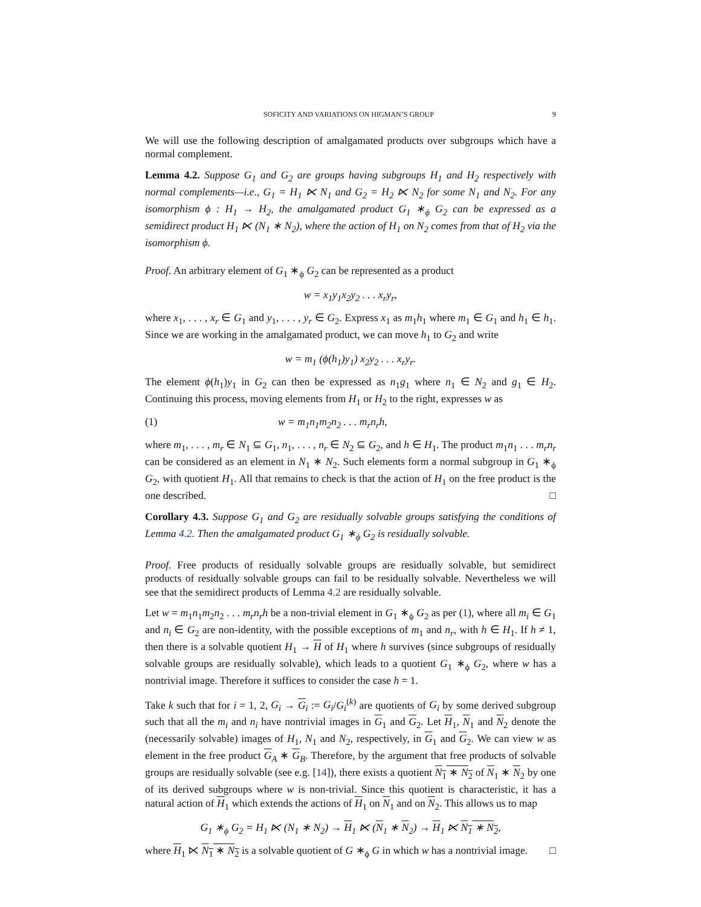SOFICITY AND VARIATIONS ON HIGMAN’S GROUP 9
We will use the following description of amalgamated products over subgroups which have a normal complement.
Lemma 4.2. Suppose G<sub>1</sub> and G<sub>2</sub> are groups having subgroups H<sub>1</sub> and H<sub>2</sub> respectively with normal complements—i.e., G<sub>1</sub> = H<sub>1</sub> ⋉ N<sub>1</sub> and G<sub>2</sub> = H<sub>2</sub> ⋉ N<sub>2</sub> for some N<sub>1</sub> and N<sub>2</sub>. For any isomorphism ϕ : H<sub>1</sub> → H<sub>2</sub>, the amalgamated product G<sub>1</sub> ∗<sub>ϕ</sub> G<sub>2</sub> can be expressed as a semidirect product H<sub>1</sub> ⋉ (N<sub>1</sub> ∗ N<sub>2</sub>), where the action of H<sub>1</sub> on N<sub>2</sub> comes from that of H<sub>2</sub> via the isomorphism ϕ.
Proof. An arbitrary element of G<sub>1</sub> ∗<sub>ϕ</sub> G<sub>2</sub> can be represented as a product
w = x<sub>1</sub>y<sub>1</sub>x<sub>2</sub>y<sub>2</sub> . . . x<sub>r</sub>y<sub>r</sub>,
where x<sub>1</sub>, . . . , x<sub>r</sub> ∈ G<sub>1</sub> and y<sub>1</sub>, . . . , y<sub>r</sub> ∈ G<sub>2</sub>. Express x<sub>1</sub> as m<sub>1</sub>h<sub>1</sub> where m<sub>1</sub> ∈ G<sub>1</sub> and h<sub>1</sub> ∈ h<sub>1</sub>. Since we are working in the amalgamated product, we can move h<sub>1</sub> to G<sub>2</sub> and write
w = m<sub>1</sub> (ϕ(h<sub>1</sub>)y<sub>1</sub>) x<sub>2</sub>y<sub>2</sub> . . . x<sub>r</sub>y<sub>r</sub>.
The element ϕ(h<sub>1</sub>)y<sub>1</sub> in G<sub>2</sub> can then be expressed as n<sub>1</sub>g<sub>1</sub> where n<sub>1</sub> ∈ N<sub>2</sub> and g<sub>1</sub> ∈ H<sub>2</sub>. Continuing this process, moving elements from H<sub>1</sub> or H<sub>2</sub> to the right, expresses w as
(1) w = m<sub>1</sub>n<sub>1</sub>m<sub>2</sub>n<sub>2</sub> . . . m<sub>r</sub>n<sub>r</sub>h,
where m<sub>1</sub>, . . . , m<sub>r</sub> ∈ N<sub>1</sub> ⊆ G<sub>1</sub>, n<sub>1</sub>, . . . , n<sub>r</sub> ∈ N<sub>2</sub> ⊆ G<sub>2</sub>, and h ∈ H<sub>1</sub>. The product m<sub>1</sub>n<sub>1</sub> . . . m<sub>r</sub>n<sub>r</sub> can be considered as an element in N<sub>1</sub> ∗ N<sub>2</sub>. Such elements form a normal subgroup in G<sub>1</sub> ∗<sub>ϕ</sub> G<sub>2</sub>, with quotient H<sub>1</sub>. All that remains to check is that the action of H<sub>1</sub> on the free product is the one described. □
Corollary 4.3. Suppose G<sub>1</sub> and G<sub>2</sub> are residually solvable groups satisfying the conditions of Lemma 4.2. Then the amalgamated product G<sub>1</sub> ∗<sub>ϕ</sub> G<sub>2</sub> is residually solvable.
Proof. Free products of residually solvable groups are residually solvable, but semidirect products of residually solvable groups can fail to be residually solvable. Nevertheless we will see that the semidirect products of Lemma 4.2 are residually solvable.
Let w = m<sub>1</sub>n<sub>1</sub>m<sub>2</sub>n<sub>2</sub> . . . m<sub>r</sub>n<sub>r</sub>h be a non-trivial element in G<sub>1</sub> ∗<sub>ϕ</sub> G<sub>2</sub> as per (1), where all m<sub>i</sub> ∈ G<sub>1</sub> and n<sub>i</sub> ∈ G<sub>2</sub> are non-identity, with the possible exceptions of m<sub>1</sub> and n<sub>r</sub>, with h ∈ H<sub>1</sub>. If h ≠ 1, then there is a solvable quotient H<sub>1</sub> → H of H<sub>1</sub> where h survives (since subgroups of residually solvable groups are residually solvable), which leads to a quotient G<sub>1</sub> ∗<sub>ϕ</sub> G<sub>2</sub>, where w has a nontrivial image. Therefore it suffices to consider the case h = 1.
Take k such that for i = 1, 2, G<sub>i</sub> → G<sub>i</sub> := G<sub>i</sub>/G<sub>i</sub><sup>(k)</sup> are quotients of G<sub>i</sub> by some derived subgroup such that all the m<sub>i</sub> and n<sub>i</sub> have nontrivial images in G<sub>1</sub> and G<sub>2</sub>. Let H<sub>1</sub>, N<sub>1</sub> and N<sub>2</sub> denote the (necessarily solvable) images of H<sub>1</sub>, N<sub>1</sub> and N<sub>2</sub>, respectively, in G<sub>1</sub> and G<sub>2</sub>. We can view w as element in the free product G<sub>A</sub> ∗ G<sub>B</sub>. Therefore, by the argument that free products of solvable groups are residually solvable (see e.g. [14]), there exists a quotient N<sub>1</sub> ∗ N<sub>2</sub> of N<sub>1</sub> ∗ N<sub>2</sub> by one of its derived subgroups where w is non-trivial. Since this quotient is characteristic, it has a natural action of H<sub>1</sub> which extends the actions of H<sub>1</sub> on N<sub>1</sub> and on N<sub>2</sub>. This allows us to map
G<sub>1</sub> ∗<sub>ϕ</sub> G<sub>2</sub> = H<sub>1</sub> ⋉ (N<sub>1</sub> ∗ N<sub>2</sub>) → H<sub>1</sub> ⋉ (N<sub>1</sub> ∗ N<sub>2</sub>) → H<sub>1</sub> ⋉ N<sub>1</sub> ∗ N<sub>2</sub>,
where H<sub>1</sub> ⋉ N<sub>1</sub> ∗ N<sub>2</sub> is a solvable quotient of G ∗<sub>ϕ</sub> G in which w has a nontrivial image. □